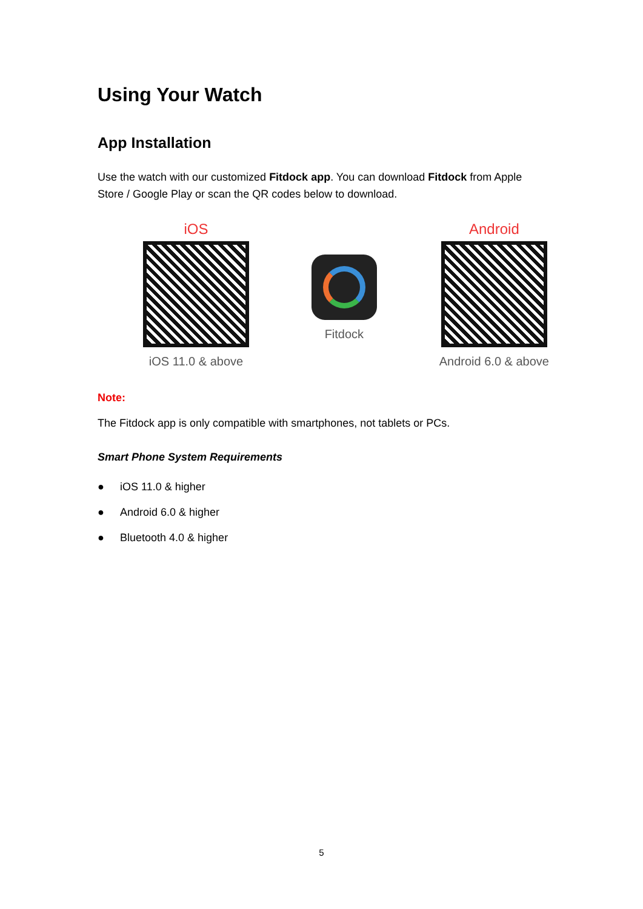Using Your Watch
App Installation
Use the watch with our customized Fitdock app. You can download Fitdock from Apple Store / Google Play or scan the QR codes below to download.
iOS
iOS 11.0 & above
Fitdock
Android
Android 6.0 & above
Note:
The Fitdock app is only compatible with smartphones, not tablets or PCs.
Smart Phone System Requirements
● iOS 11.0 & higher
● Android 6.0 & higher
● Bluetooth 4.0 & higher
5